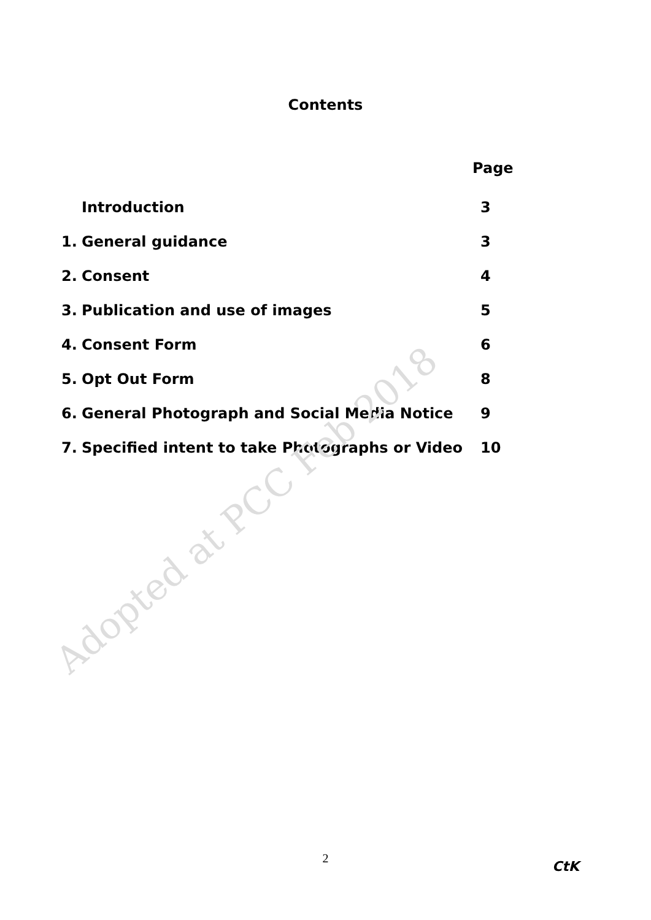Contents
Page
| | Introduction | 3 |
| 1. | General guidance | 3 |
| 2. | Consent | 4 |
| 3. | Publication and use of images | 5 |
| 4. | Consent Form | 6 |
| 5. | Opt Out Form | 8 |
| 6. | General Photograph and Social Media Notice | 9 |
| 7. | Specified intent to take Photographs or Video | 10 |
Adopted at PCC Feb 2018
2
CtK